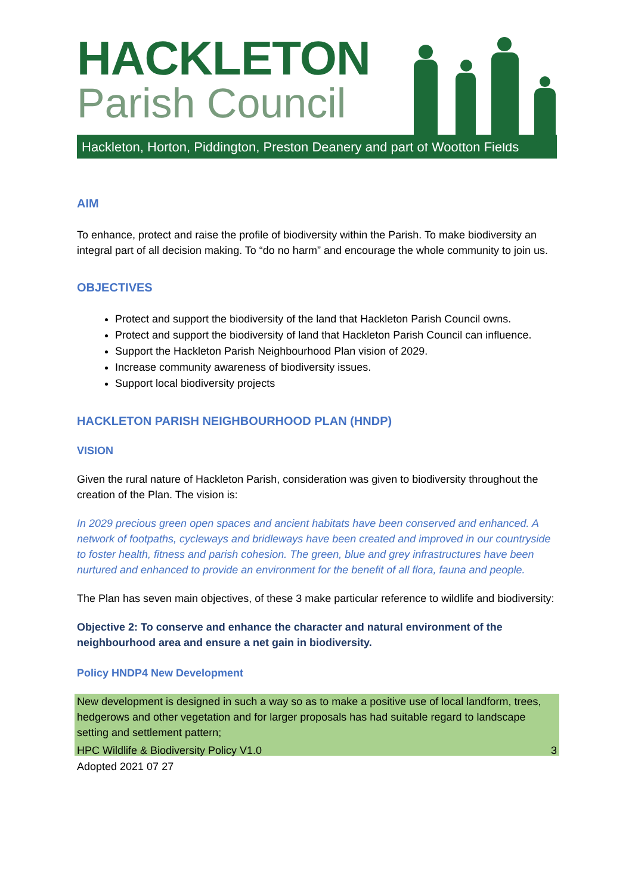HACKLETON
Parish Council
Hackleton, Horton, Piddington, Preston Deanery and part of Wootton Fields
AIM
To enhance, protect and raise the profile of biodiversity within the Parish. To make biodiversity an integral part of all decision making. To “do no harm” and encourage the whole community to join us.
OBJECTIVES
Protect and support the biodiversity of the land that Hackleton Parish Council owns.
Protect and support the biodiversity of land that Hackleton Parish Council can influence.
Support the Hackleton Parish Neighbourhood Plan vision of 2029.
Increase community awareness of biodiversity issues.
Support local biodiversity projects
HACKLETON PARISH NEIGHBOURHOOD PLAN (HNDP)
VISION
Given the rural nature of Hackleton Parish, consideration was given to biodiversity throughout the creation of the Plan. The vision is:
In 2029 precious green open spaces and ancient habitats have been conserved and enhanced. A network of footpaths, cycleways and bridleways have been created and improved in our countryside to foster health, fitness and parish cohesion. The green, blue and grey infrastructures have been nurtured and enhanced to provide an environment for the benefit of all flora, fauna and people.
The Plan has seven main objectives, of these 3 make particular reference to wildlife and biodiversity:
Objective 2: To conserve and enhance the character and natural environment of the neighbourhood area and ensure a net gain in biodiversity.
Policy HNDP4 New Development
New development is designed in such a way so as to make a positive use of local landform, trees, hedgerows and other vegetation and for larger proposals has had suitable regard to landscape setting and settlement pattern;
HPC Wildlife & Biodiversity Policy V1.0
Adopted 2021 07 27 3